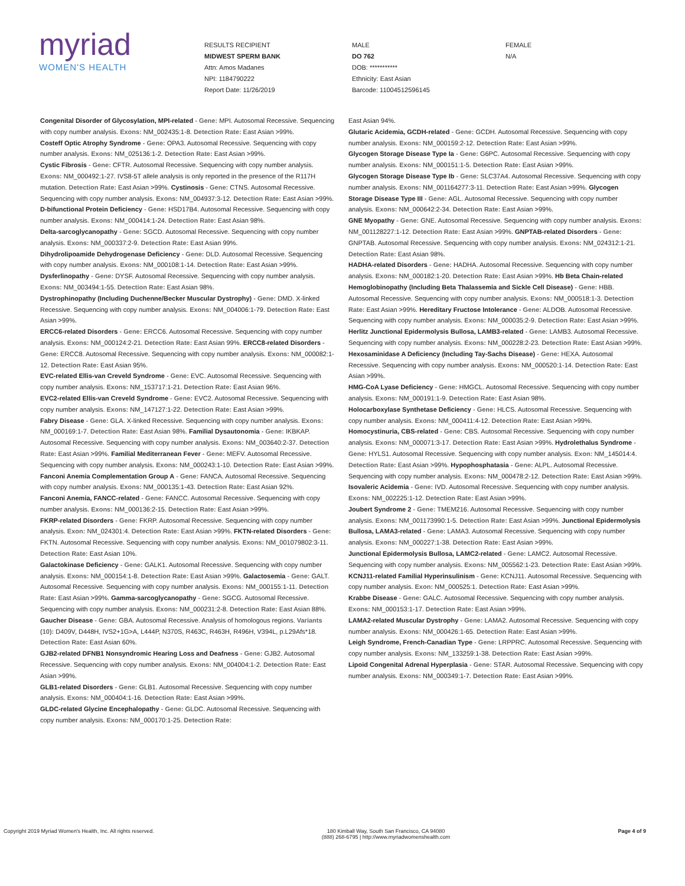myriad
WOMEN'S HEALTH
RESULTS RECIPIENT
MIDWEST SPERM BANK
Attn: Amos Madanes
NPI: 1184790222
Report Date: 11/26/2019
MALE
DO 762
DOB: ***********
Ethnicity: East Asian
Barcode: 11004512596145
FEMALE
N/A
Congenital Disorder of Glycosylation, MPI-related - Gene: MPI. Autosomal Recessive. Sequencing with copy number analysis. Exons: NM_002435:1-8. Detection Rate: East Asian >99%.
Costeff Optic Atrophy Syndrome - Gene: OPA3. Autosomal Recessive. Sequencing with copy number analysis. Exons: NM_025136:1-2. Detection Rate: East Asian >99%.
Cystic Fibrosis - Gene: CFTR. Autosomal Recessive. Sequencing with copy number analysis. Exons: NM_000492:1-27. IVS8-5T allele analysis is only reported in the presence of the R117H mutation. Detection Rate: East Asian >99%. Cystinosis - Gene: CTNS. Autosomal Recessive. Sequencing with copy number analysis. Exons: NM_004937:3-12. Detection Rate: East Asian >99%.
D-bifunctional Protein Deficiency - Gene: HSD17B4. Autosomal Recessive. Sequencing with copy number analysis. Exons: NM_000414:1-24. Detection Rate: East Asian 98%.
Delta-sarcoglycanopathy - Gene: SGCD. Autosomal Recessive. Sequencing with copy number analysis. Exons: NM_000337:2-9. Detection Rate: East Asian 99%.
Dihydrolipoamide Dehydrogenase Deficiency - Gene: DLD. Autosomal Recessive. Sequencing with copy number analysis. Exons: NM_000108:1-14. Detection Rate: East Asian >99%.
Dysferlinopathy - Gene: DYSF. Autosomal Recessive. Sequencing with copy number analysis. Exons: NM_003494:1-55. Detection Rate: East Asian 98%.
Dystrophinopathy (Including Duchenne/Becker Muscular Dystrophy) - Gene: DMD. X-linked Recessive. Sequencing with copy number analysis. Exons: NM_004006:1-79. Detection Rate: East Asian >99%.
ERCC6-related Disorders - Gene: ERCC6. Autosomal Recessive. Sequencing with copy number analysis. Exons: NM_000124:2-21. Detection Rate: East Asian 99%. ERCC8-related Disorders - Gene: ERCC8. Autosomal Recessive. Sequencing with copy number analysis. Exons: NM_000082:1-12. Detection Rate: East Asian 95%.
EVC-related Ellis-van Creveld Syndrome - Gene: EVC. Autosomal Recessive. Sequencing with copy number analysis. Exons: NM_153717:1-21. Detection Rate: East Asian 96%.
EVC2-related Ellis-van Creveld Syndrome - Gene: EVC2. Autosomal Recessive. Sequencing with copy number analysis. Exons: NM_147127:1-22. Detection Rate: East Asian >99%.
Fabry Disease - Gene: GLA. X-linked Recessive. Sequencing with copy number analysis. Exons: NM_000169:1-7. Detection Rate: East Asian 98%. Familial Dysautonomia - Gene: IKBKAP. Autosomal Recessive. Sequencing with copy number analysis. Exons: NM_003640:2-37. Detection Rate: East Asian >99%. Familial Mediterranean Fever - Gene: MEFV. Autosomal Recessive. Sequencing with copy number analysis. Exons: NM_000243:1-10. Detection Rate: East Asian >99%.
Fanconi Anemia Complementation Group A - Gene: FANCA. Autosomal Recessive. Sequencing with copy number analysis. Exons: NM_000135:1-43. Detection Rate: East Asian 92%.
Fanconi Anemia, FANCC-related - Gene: FANCC. Autosomal Recessive. Sequencing with copy number analysis. Exons: NM_000136:2-15. Detection Rate: East Asian >99%.
FKRP-related Disorders - Gene: FKRP. Autosomal Recessive. Sequencing with copy number analysis. Exon: NM_024301:4. Detection Rate: East Asian >99%. FKTN-related Disorders - Gene: FKTN. Autosomal Recessive. Sequencing with copy number analysis. Exons: NM_001079802:3-11. Detection Rate: East Asian 10%.
Galactokinase Deficiency - Gene: GALK1. Autosomal Recessive. Sequencing with copy number analysis. Exons: NM_000154:1-8. Detection Rate: East Asian >99%. Galactosemia - Gene: GALT. Autosomal Recessive. Sequencing with copy number analysis. Exons: NM_000155:1-11. Detection Rate: East Asian >99%. Gamma-sarcoglycanopathy - Gene: SGCG. Autosomal Recessive. Sequencing with copy number analysis. Exons: NM_000231:2-8. Detection Rate: East Asian 88%. Gaucher Disease - Gene: GBA. Autosomal Recessive. Analysis of homologous regions. Variants (10): D409V, D448H, IVS2+1G>A, L444P, N370S, R463C, R463H, R496H, V394L, p.L29Afs*18. Detection Rate: East Asian 60%.
GJB2-related DFNB1 Nonsyndromic Hearing Loss and Deafness - Gene: GJB2. Autosomal Recessive. Sequencing with copy number analysis. Exons: NM_004004:1-2. Detection Rate: East Asian >99%.
GLB1-related Disorders - Gene: GLB1. Autosomal Recessive. Sequencing with copy number analysis. Exons: NM_000404:1-16. Detection Rate: East Asian >99%.
GLDC-related Glycine Encephalopathy - Gene: GLDC. Autosomal Recessive. Sequencing with copy number analysis. Exons: NM_000170:1-25. Detection Rate:
East Asian 94%.
Glutaric Acidemia, GCDH-related - Gene: GCDH. Autosomal Recessive. Sequencing with copy number analysis. Exons: NM_000159:2-12. Detection Rate: East Asian >99%.
Glycogen Storage Disease Type Ia - Gene: G6PC. Autosomal Recessive. Sequencing with copy number analysis. Exons: NM_000151:1-5. Detection Rate: East Asian >99%.
Glycogen Storage Disease Type Ib - Gene: SLC37A4. Autosomal Recessive. Sequencing with copy number analysis. Exons: NM_001164277:3-11. Detection Rate: East Asian >99%. Glycogen Storage Disease Type III - Gene: AGL. Autosomal Recessive. Sequencing with copy number analysis. Exons: NM_000642:2-34. Detection Rate: East Asian >99%.
GNE Myopathy - Gene: GNE. Autosomal Recessive. Sequencing with copy number analysis. Exons: NM_001128227:1-12. Detection Rate: East Asian >99%. GNPTAB-related Disorders - Gene: GNPTAB. Autosomal Recessive. Sequencing with copy number analysis. Exons: NM_024312:1-21. Detection Rate: East Asian 98%.
HADHA-related Disorders - Gene: HADHA. Autosomal Recessive. Sequencing with copy number analysis. Exons: NM_000182:1-20. Detection Rate: East Asian >99%. Hb Beta Chain-related Hemoglobinopathy (Including Beta Thalassemia and Sickle Cell Disease) - Gene: HBB. Autosomal Recessive. Sequencing with copy number analysis. Exons: NM_000518:1-3. Detection Rate: East Asian >99%. Hereditary Fructose Intolerance - Gene: ALDOB. Autosomal Recessive. Sequencing with copy number analysis. Exons: NM_000035:2-9. Detection Rate: East Asian >99%.
Herlitz Junctional Epidermolysis Bullosa, LAMB3-related - Gene: LAMB3. Autosomal Recessive. Sequencing with copy number analysis. Exons: NM_000228:2-23. Detection Rate: East Asian >99%.
Hexosaminidase A Deficiency (Including Tay-Sachs Disease) - Gene: HEXA. Autosomal Recessive. Sequencing with copy number analysis. Exons: NM_000520:1-14. Detection Rate: East Asian >99%.
HMG-CoA Lyase Deficiency - Gene: HMGCL. Autosomal Recessive. Sequencing with copy number analysis. Exons: NM_000191:1-9. Detection Rate: East Asian 98%.
Holocarboxylase Synthetase Deficiency - Gene: HLCS. Autosomal Recessive. Sequencing with copy number analysis. Exons: NM_000411:4-12. Detection Rate: East Asian >99%.
Homocystinuria, CBS-related - Gene: CBS. Autosomal Recessive. Sequencing with copy number analysis. Exons: NM_000071:3-17. Detection Rate: East Asian >99%. Hydrolethalus Syndrome - Gene: HYLS1. Autosomal Recessive. Sequencing with copy number analysis. Exon: NM_145014:4. Detection Rate: East Asian >99%. Hypophosphatasia - Gene: ALPL. Autosomal Recessive. Sequencing with copy number analysis. Exons: NM_000478:2-12. Detection Rate: East Asian >99%. Isovaleric Acidemia - Gene: IVD. Autosomal Recessive. Sequencing with copy number analysis. Exons: NM_002225:1-12. Detection Rate: East Asian >99%.
Joubert Syndrome 2 - Gene: TMEM216. Autosomal Recessive. Sequencing with copy number analysis. Exons: NM_001173990:1-5. Detection Rate: East Asian >99%. Junctional Epidermolysis Bullosa, LAMA3-related - Gene: LAMA3. Autosomal Recessive. Sequencing with copy number analysis. Exons: NM_000227:1-38. Detection Rate: East Asian >99%.
Junctional Epidermolysis Bullosa, LAMC2-related - Gene: LAMC2. Autosomal Recessive. Sequencing with copy number analysis. Exons: NM_005562:1-23. Detection Rate: East Asian >99%.
KCNJ11-related Familial Hyperinsulinism - Gene: KCNJ11. Autosomal Recessive. Sequencing with copy number analysis. Exon: NM_000525:1. Detection Rate: East Asian >99%.
Krabbe Disease - Gene: GALC. Autosomal Recessive. Sequencing with copy number analysis. Exons: NM_000153:1-17. Detection Rate: East Asian >99%.
LAMA2-related Muscular Dystrophy - Gene: LAMA2. Autosomal Recessive. Sequencing with copy number analysis. Exons: NM_000426:1-65. Detection Rate: East Asian >99%.
Leigh Syndrome, French-Canadian Type - Gene: LRPPRC. Autosomal Recessive. Sequencing with copy number analysis. Exons: NM_133259:1-38. Detection Rate: East Asian >99%.
Lipoid Congenital Adrenal Hyperplasia - Gene: STAR. Autosomal Recessive. Sequencing with copy number analysis. Exons: NM_000349:1-7. Detection Rate: East Asian >99%.
Copyright 2019 Myriad Women's Health, Inc. All rights reserved. 180 Kimball Way, South San Francisco, CA 94080
(888) 268-6795 | http://www.myriadwomenshealth.com Page 4 of 9